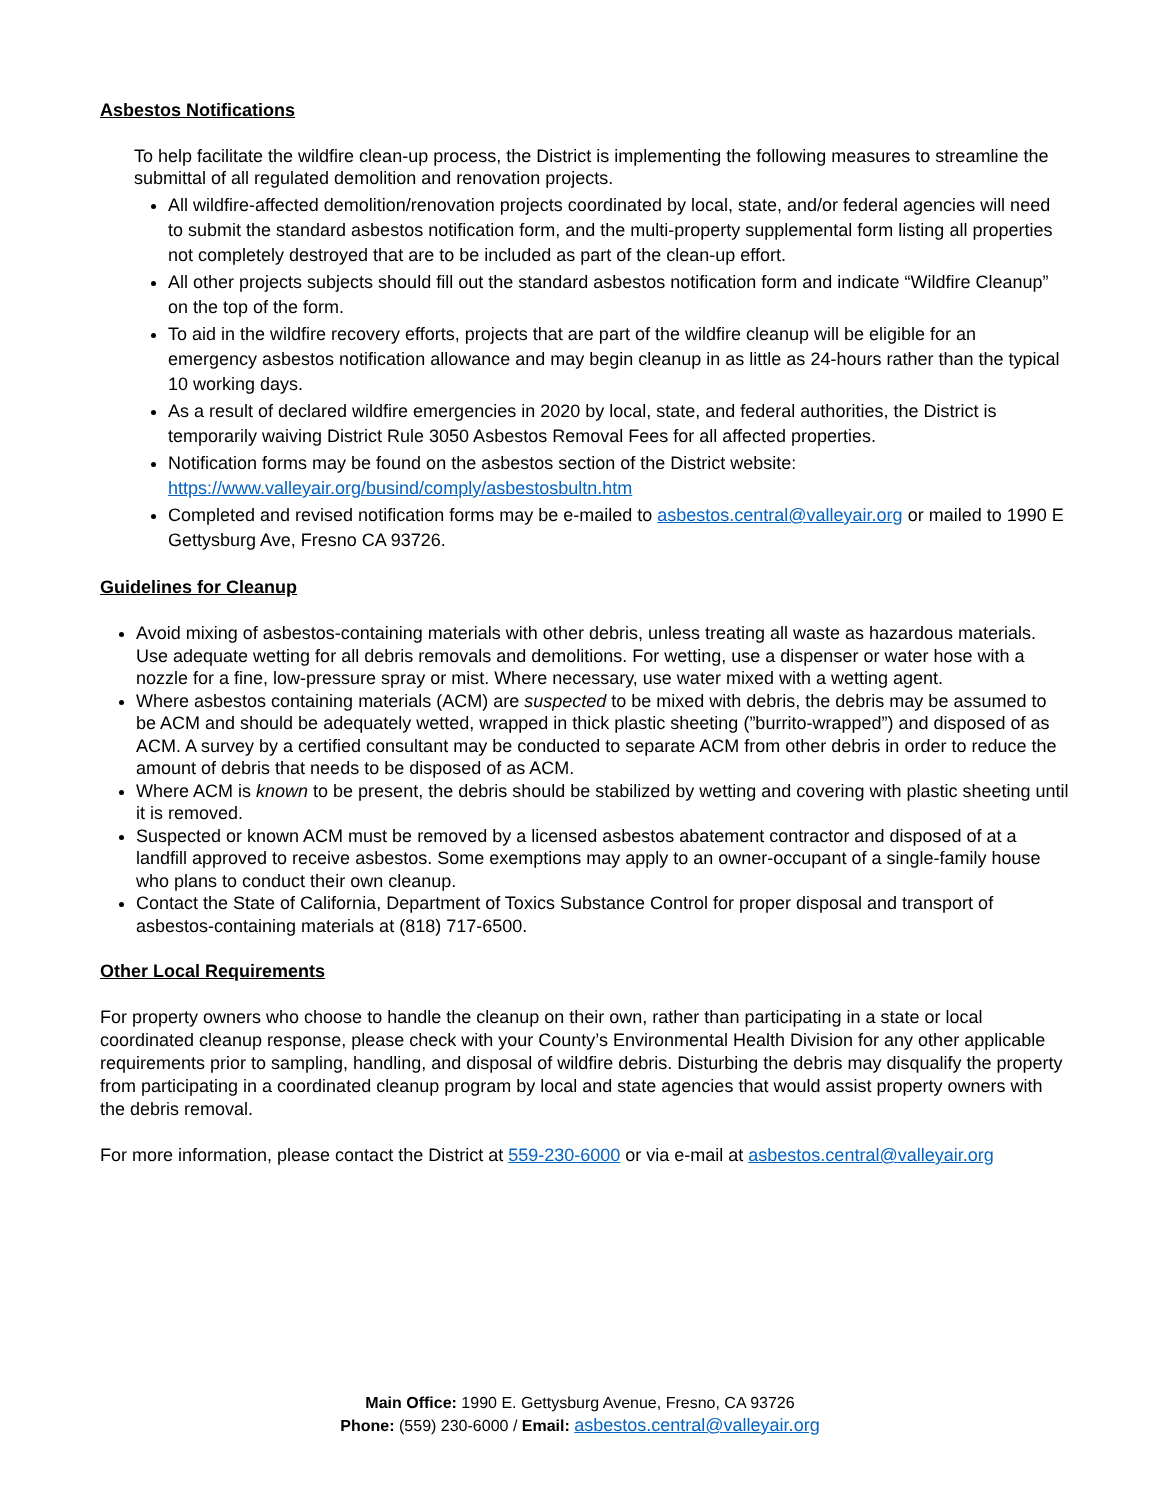Asbestos Notifications
To help facilitate the wildfire clean-up process, the District is implementing the following measures to streamline the submittal of all regulated demolition and renovation projects.
All wildfire-affected demolition/renovation projects coordinated by local, state, and/or federal agencies will need to submit the standard asbestos notification form, and the multi-property supplemental form listing all properties not completely destroyed that are to be included as part of the clean-up effort.
All other projects subjects should fill out the standard asbestos notification form and indicate “Wildfire Cleanup” on the top of the form.
To aid in the wildfire recovery efforts, projects that are part of the wildfire cleanup will be eligible for an emergency asbestos notification allowance and may begin cleanup in as little as 24-hours rather than the typical 10 working days.
As a result of declared wildfire emergencies in 2020 by local, state, and federal authorities, the District is temporarily waiving District Rule 3050 Asbestos Removal Fees for all affected properties.
Notification forms may be found on the asbestos section of the District website: https://www.valleyair.org/busind/comply/asbestosbultn.htm
Completed and revised notification forms may be e-mailed to asbestos.central@valleyair.org or mailed to 1990 E Gettysburg Ave, Fresno CA 93726.
Guidelines for Cleanup
Avoid mixing of asbestos-containing materials with other debris, unless treating all waste as hazardous materials. Use adequate wetting for all debris removals and demolitions. For wetting, use a dispenser or water hose with a nozzle for a fine, low-pressure spray or mist. Where necessary, use water mixed with a wetting agent.
Where asbestos containing materials (ACM) are suspected to be mixed with debris, the debris may be assumed to be ACM and should be adequately wetted, wrapped in thick plastic sheeting (”burrito-wrapped”) and disposed of as ACM. A survey by a certified consultant may be conducted to separate ACM from other debris in order to reduce the amount of debris that needs to be disposed of as ACM.
Where ACM is known to be present, the debris should be stabilized by wetting and covering with plastic sheeting until it is removed.
Suspected or known ACM must be removed by a licensed asbestos abatement contractor and disposed of at a landfill approved to receive asbestos. Some exemptions may apply to an owner-occupant of a single-family house who plans to conduct their own cleanup.
Contact the State of California, Department of Toxics Substance Control for proper disposal and transport of asbestos-containing materials at (818) 717-6500.
Other Local Requirements
For property owners who choose to handle the cleanup on their own, rather than participating in a state or local coordinated cleanup response, please check with your County’s Environmental Health Division for any other applicable requirements prior to sampling, handling, and disposal of wildfire debris. Disturbing the debris may disqualify the property from participating in a coordinated cleanup program by local and state agencies that would assist property owners with the debris removal.
For more information, please contact the District at 559-230-6000 or via e-mail at asbestos.central@valleyair.org
Main Office: 1990 E. Gettysburg Avenue, Fresno, CA 93726
Phone: (559) 230-6000 / Email: asbestos.central@valleyair.org